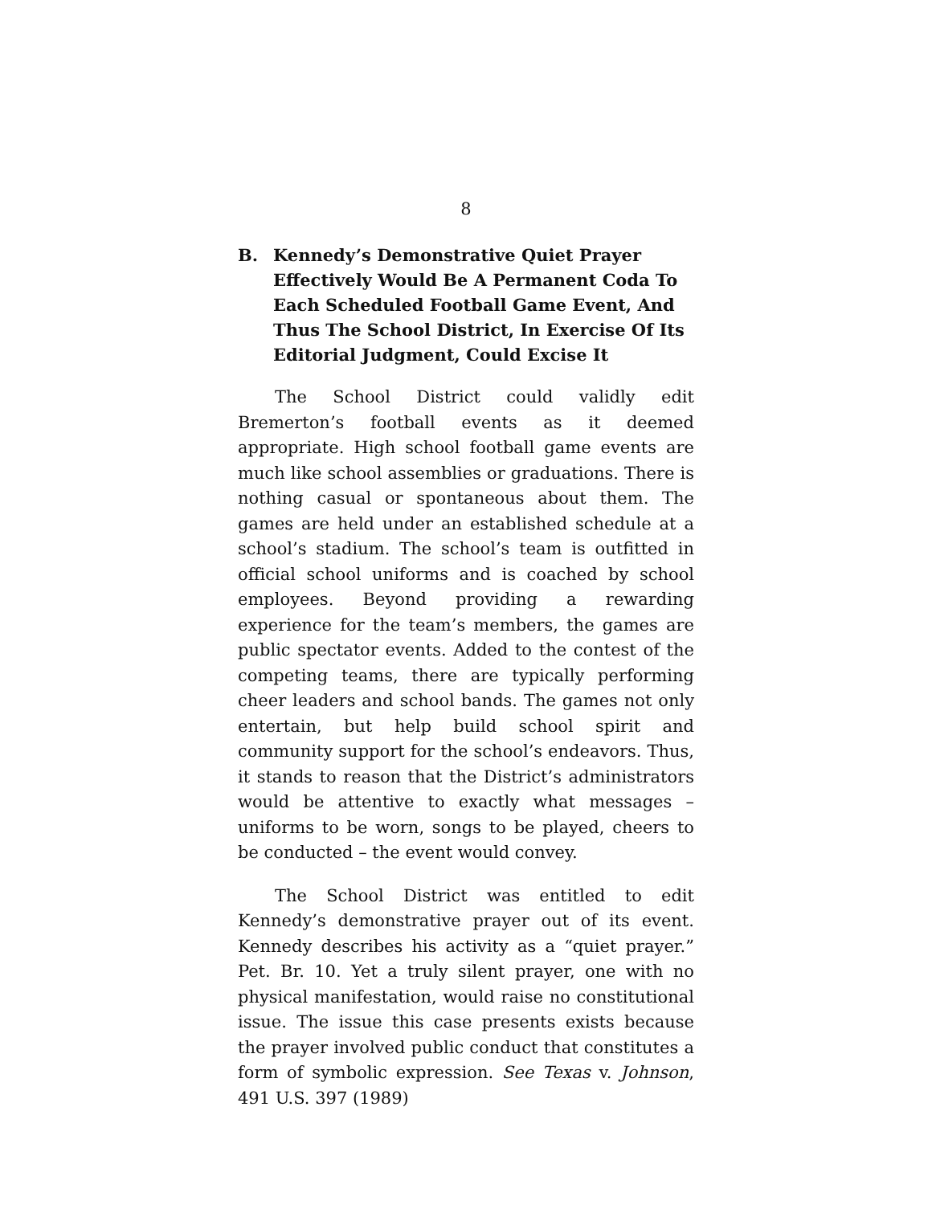8
B. Kennedy’s Demonstrative Quiet Prayer Effectively Would Be A Permanent Coda To Each Scheduled Football Game Event, And Thus The School District, In Exercise Of Its Editorial Judgment, Could Excise It
The School District could validly edit Bremerton’s football events as it deemed appropriate. High school football game events are much like school assemblies or graduations. There is nothing casual or spontaneous about them. The games are held under an established schedule at a school’s stadium. The school’s team is outfitted in official school uniforms and is coached by school employees. Beyond providing a rewarding experience for the team’s members, the games are public spectator events. Added to the contest of the competing teams, there are typically performing cheer leaders and school bands. The games not only entertain, but help build school spirit and community support for the school’s endeavors. Thus, it stands to reason that the District’s administrators would be attentive to exactly what messages – uniforms to be worn, songs to be played, cheers to be conducted – the event would convey.
The School District was entitled to edit Kennedy’s demonstrative prayer out of its event. Kennedy describes his activity as a “quiet prayer.” Pet. Br. 10. Yet a truly silent prayer, one with no physical manifestation, would raise no constitutional issue. The issue this case presents exists because the prayer involved public conduct that constitutes a form of symbolic expression. See Texas v. Johnson, 491 U.S. 397 (1989)